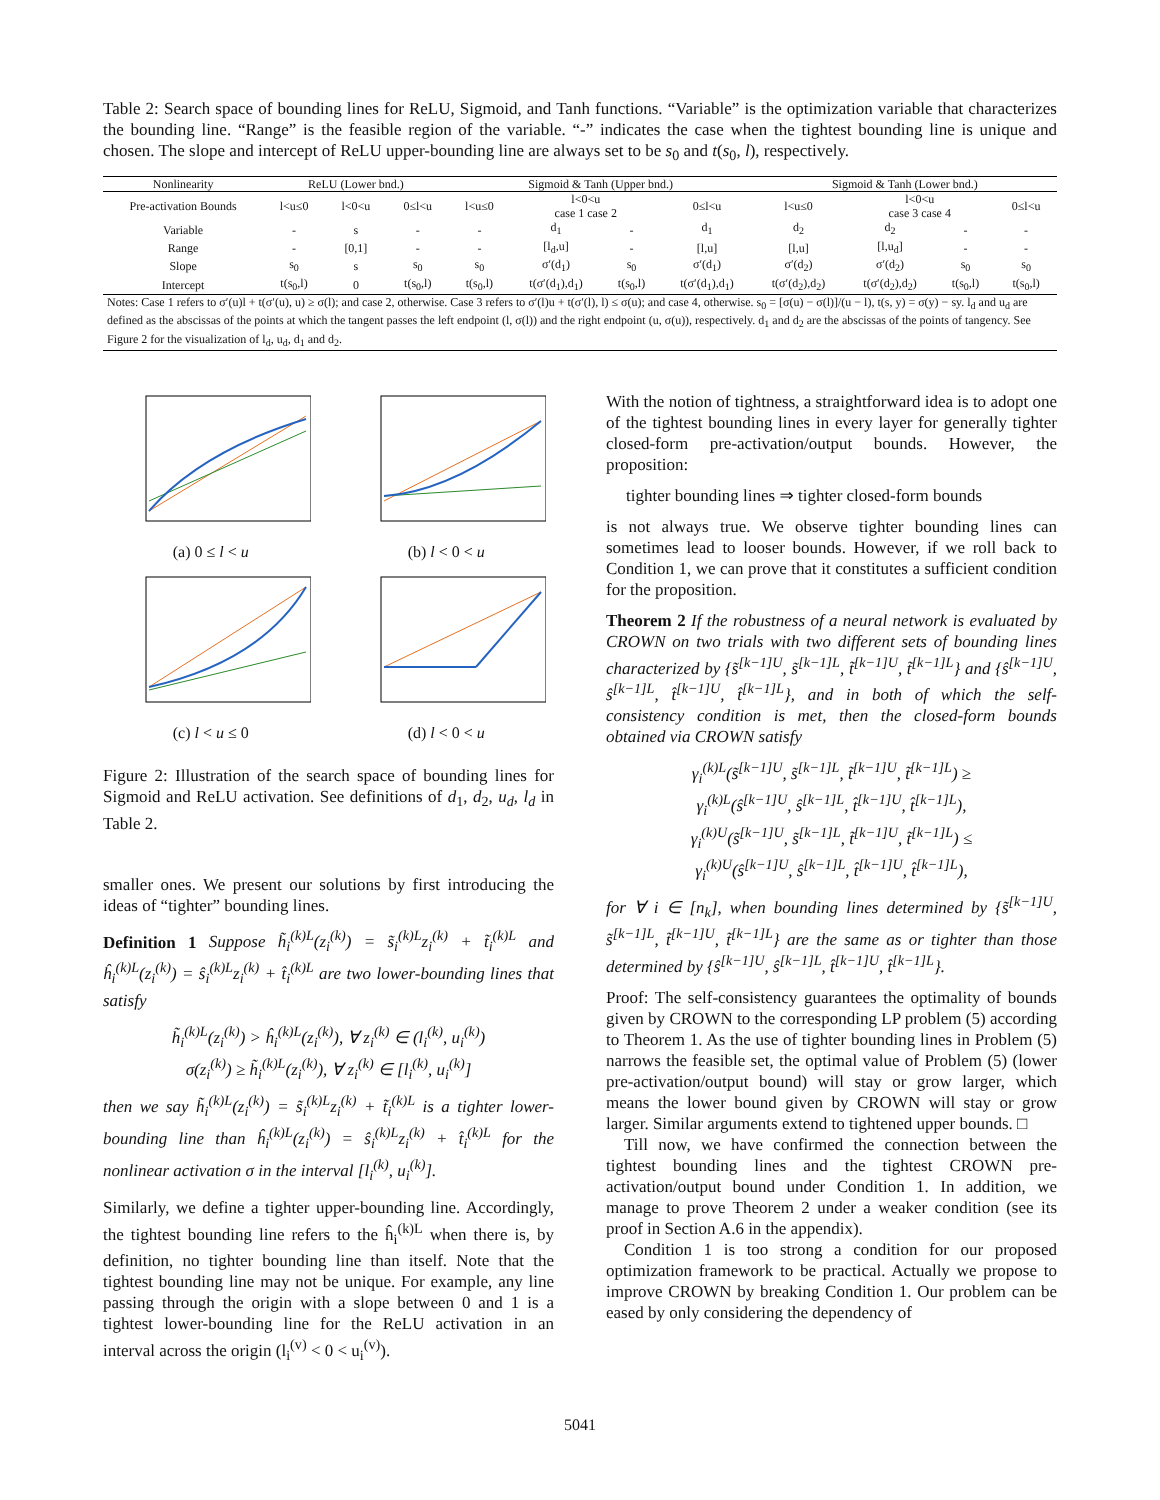Table 2: Search space of bounding lines for ReLU, Sigmoid, and Tanh functions. “Variable” is the optimization variable that characterizes the bounding line. “Range” is the feasible region of the variable. “-” indicates the case when the tightest bounding line is unique and chosen. The slope and intercept of ReLU upper-bounding line are always set to be s<sub>0</sub> and t(s<sub>0</sub>, l), respectively.
| Nonlinearity | ReLU (Lower bnd.) | | | Sigmoid & Tanh (Upper bnd.) | | | | Sigmoid & Tanh (Lower bnd.) | | | |
| --- | --- | --- | --- | --- | --- | --- | --- | --- | --- | --- | --- |
| Pre-activation Bounds | l<u≤0 | l<0<u | 0≤l<u | l<u≤0 | l<0<u case 1 case 2 | | 0≤l<u | l<u≤0 | l<0<u case 3 case 4 | | 0≤l<u |
| Variable | - | s | - | - | d<sub>1</sub> | - | d<sub>1</sub> | d<sub>2</sub> | d<sub>2</sub> | - | - |
| Range | - | [0,1] | - | - | [l<sub>d</sub>,u] | - | [l,u] | [l,u] | [l,u<sub>d</sub>] | - | - |
| Slope | s<sub>0</sub> | s | s<sub>0</sub> | s<sub>0</sub> | σ′(d<sub>1</sub>) | s<sub>0</sub> | σ′(d<sub>1</sub>) | σ′(d<sub>2</sub>) | σ′(d<sub>2</sub>) | s<sub>0</sub> | s<sub>0</sub> |
| Intercept | t(s<sub>0</sub>,l) | 0 | t(s<sub>0</sub>,l) | t(s<sub>0</sub>,l) | t(σ′(d<sub>1</sub>),d<sub>1</sub>) | t(s<sub>0</sub>,l) | t(σ′(d<sub>1</sub>),d<sub>1</sub>) | t(σ′(d<sub>2</sub>),d<sub>2</sub>) | t(σ′(d<sub>2</sub>),d<sub>2</sub>) | t(s<sub>0</sub>,l) | t(s<sub>0</sub>,l) |
| Notes: Case 1 refers to σ′(u)l + t(σ′(u), u) ≥ σ(l); and case 2, otherwise. Case 3 refers to σ′(l)u + t(σ′(l), l) ≤ σ(u); and case 4, otherwise. s<sub>0</sub> = [σ(u) − σ(l)]/(u − l), t(s, y) = σ(y) − sy. l<sub>d</sub> and u<sub>d</sub> are defined as the abscissas of the points at which the tangent passes the left endpoint (l, σ(l)) and the right endpoint (u, σ(u)), respectively. d<sub>1</sub> and d<sub>2</sub> are the abscissas of the points of tangency. See Figure 2 for the visualization of l<sub>d</sub>, u<sub>d</sub>, d<sub>1</sub> and d<sub>2</sub>. | | | | | | | | | | | |
(a) 0 ≤ l < u
(b) l < 0 < u
(c) l < u ≤ 0
(d) l < 0 < u
Figure 2: Illustration of the search space of bounding lines for Sigmoid and ReLU activation. See definitions of d<sub>1</sub>, d<sub>2</sub>, u<sub>d</sub>, l<sub>d</sub> in Table 2.
smaller ones. We present our solutions by first introducing the ideas of “tighter” bounding lines.
Definition 1 Suppose h̃<sub>i</sub><sup>(k)L</sup>(z<sub>i</sub><sup>(k)</sup>) = s̃<sub>i</sub><sup>(k)L</sup>z<sub>i</sub><sup>(k)</sup> + t̃<sub>i</sub><sup>(k)L</sup> and ĥ<sub>i</sub><sup>(k)L</sup>(z<sub>i</sub><sup>(k)</sup>) = ŝ<sub>i</sub><sup>(k)L</sup>z<sub>i</sub><sup>(k)</sup> + t̂<sub>i</sub><sup>(k)L</sup> are two lower-bounding lines that satisfy
h̃<sub>i</sub><sup>(k)L</sup>(z<sub>i</sub><sup>(k)</sup>) > ĥ<sub>i</sub><sup>(k)L</sup>(z<sub>i</sub><sup>(k)</sup>), ∀ z<sub>i</sub><sup>(k)</sup> ∈ (l<sub>i</sub><sup>(k)</sup>, u<sub>i</sub><sup>(k)</sup>)
σ(z<sub>i</sub><sup>(k)</sup>) ≥ h̃<sub>i</sub><sup>(k)L</sup>(z<sub>i</sub><sup>(k)</sup>), ∀ z<sub>i</sub><sup>(k)</sup> ∈ [l<sub>i</sub><sup>(k)</sup>, u<sub>i</sub><sup>(k)</sup>]
then we say h̃<sub>i</sub><sup>(k)L</sup>(z<sub>i</sub><sup>(k)</sup>) = s̃<sub>i</sub><sup>(k)L</sup>z<sub>i</sub><sup>(k)</sup> + t̃<sub>i</sub><sup>(k)L</sup> is a tighter lower-bounding line than ĥ<sub>i</sub><sup>(k)L</sup>(z<sub>i</sub><sup>(k)</sup>) = ŝ<sub>i</sub><sup>(k)L</sup>z<sub>i</sub><sup>(k)</sup> + t̂<sub>i</sub><sup>(k)L</sup> for the nonlinear activation σ in the interval [l<sub>i</sub><sup>(k)</sup>, u<sub>i</sub><sup>(k)</sup>].
Similarly, we define a tighter upper-bounding line. Accordingly, the tightest bounding line refers to the ĥ<sub>i</sub><sup>(k)L</sup> when there is, by definition, no tighter bounding line than itself. Note that the tightest bounding line may not be unique. For example, any line passing through the origin with a slope between 0 and 1 is a tightest lower-bounding line for the ReLU activation in an interval across the origin (l<sub>i</sub><sup>(v)</sup> < 0 < u<sub>i</sub><sup>(v)</sup>).
With the notion of tightness, a straightforward idea is to adopt one of the tightest bounding lines in every layer for generally tighter closed-form pre-activation/output bounds. However, the proposition:
tighter bounding lines ⇒ tighter closed-form bounds
is not always true. We observe tighter bounding lines can sometimes lead to looser bounds. However, if we roll back to Condition 1, we can prove that it constitutes a sufficient condition for the proposition.
Theorem 2 If the robustness of a neural network is evaluated by CROWN on two trials with two different sets of bounding lines characterized by {s̃<sup>[k−1]U</sup>, s̃<sup>[k−1]L</sup>, t̃<sup>[k−1]U</sup>, t̃<sup>[k−1]L</sup>} and {ŝ<sup>[k−1]U</sup>, ŝ<sup>[k−1]L</sup>, t̂<sup>[k−1]U</sup>, t̂<sup>[k−1]L</sup>}, and in both of which the self-consistency condition is met, then the closed-form bounds obtained via CROWN satisfy
γ<sub>i</sub><sup>(k)L</sup>(s̃<sup>[k−1]U</sup>, s̃<sup>[k−1]L</sup>, t̃<sup>[k−1]U</sup>, t̃<sup>[k−1]L</sup>) ≥
γ<sub>i</sub><sup>(k)L</sup>(ŝ<sup>[k−1]U</sup>, ŝ<sup>[k−1]L</sup>, t̂<sup>[k−1]U</sup>, t̂<sup>[k−1]L</sup>),
γ<sub>i</sub><sup>(k)U</sup>(s̃<sup>[k−1]U</sup>, s̃<sup>[k−1]L</sup>, t̃<sup>[k−1]U</sup>, t̃<sup>[k−1]L</sup>) ≤
γ<sub>i</sub><sup>(k)U</sup>(ŝ<sup>[k−1]U</sup>, ŝ<sup>[k−1]L</sup>, t̂<sup>[k−1]U</sup>, t̂<sup>[k−1]L</sup>),
for ∀ i ∈ [n<sub>k</sub>], when bounding lines determined by {s̃<sup>[k−1]U</sup>, s̃<sup>[k−1]L</sup>, t̃<sup>[k−1]U</sup>, t̃<sup>[k−1]L</sup>} are the same as or tighter than those determined by {ŝ<sup>[k−1]U</sup>, ŝ<sup>[k−1]L</sup>, t̂<sup>[k−1]U</sup>, t̂<sup>[k−1]L</sup>}.
Proof: The self-consistency guarantees the optimality of bounds given by CROWN to the corresponding LP problem (5) according to Theorem 1. As the use of tighter bounding lines in Problem (5) narrows the feasible set, the optimal value of Problem (5) (lower pre-activation/output bound) will stay or grow larger, which means the lower bound given by CROWN will stay or grow larger. Similar arguments extend to tightened upper bounds. □
Till now, we have confirmed the connection between the tightest bounding lines and the tightest CROWN pre-activation/output bound under Condition 1. In addition, we manage to prove Theorem 2 under a weaker condition (see its proof in Section A.6 in the appendix).
Condition 1 is too strong a condition for our proposed optimization framework to be practical. Actually we propose to improve CROWN by breaking Condition 1. Our problem can be eased by only considering the dependency of
5041